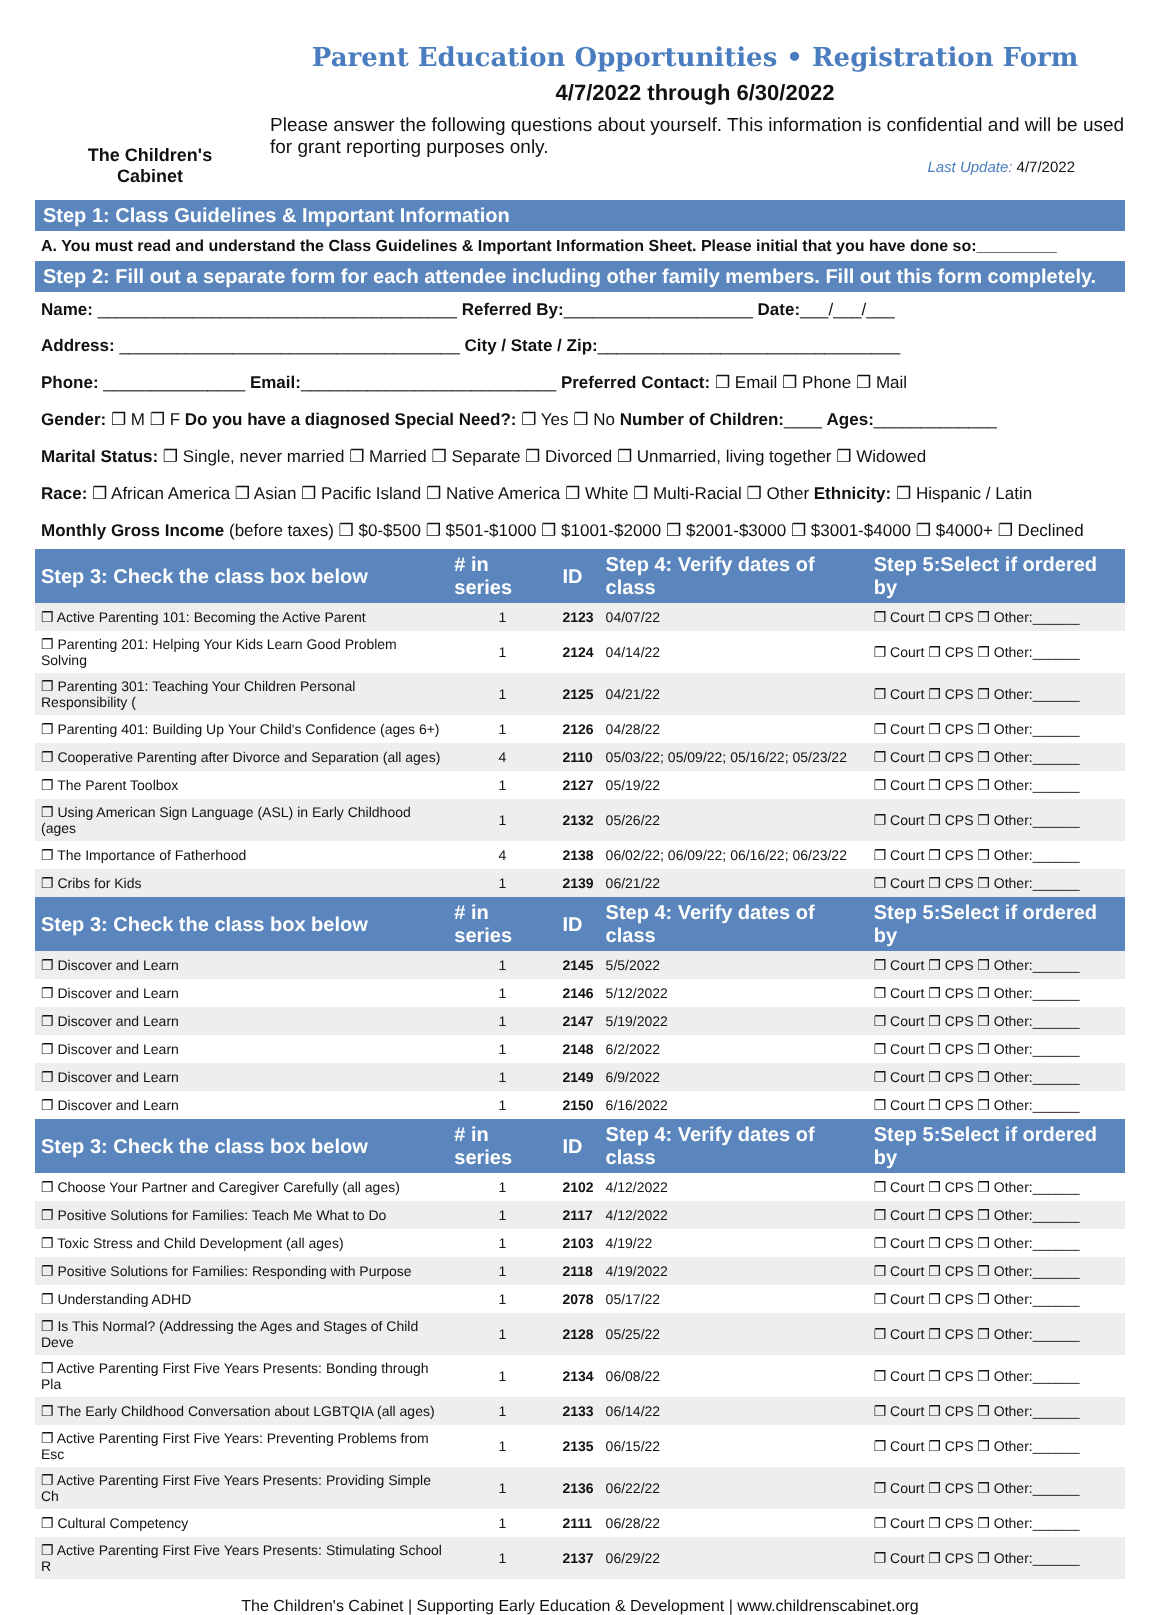The Children's
Cabinet
Parent Education Opportunities • Registration Form
4/7/2022 through 6/30/2022
Please answer the following questions about yourself. This information is confidential and will be used for grant reporting purposes only.
Last Update: 4/7/2022
Step 1: Class Guidelines & Important Information
A. You must read and understand the Class Guidelines & Important Information Sheet. Please initial that you have done so:_________
Step 2: Fill out a separate form for each attendee including other family members. Fill out this form completely.
Name: ______________________________________ Referred By:____________________ Date:___/___/___
Address: ____________________________________ City / State / Zip:________________________________
Phone: _______________ Email:___________________________ Preferred Contact: ❐ Email ❐ Phone ❐ Mail
Gender: ❐ M ❐ F Do you have a diagnosed Special Need?: ❐ Yes ❐ No Number of Children:____ Ages:_____________
Marital Status: ❐ Single, never married ❐ Married ❐ Separate ❐ Divorced ❐ Unmarried, living together ❐ Widowed
Race: ❐ African America ❐ Asian ❐ Pacific Island ❐ Native America ❐ White ❐ Multi-Racial ❐ Other Ethnicity: ❐ Hispanic / Latin
Monthly Gross Income (before taxes) ❐ $0-$500 ❐ $501-$1000 ❐ $1001-$2000 ❐ $2001-$3000 ❐ $3001-$4000 ❐ $4000+ ❐ Declined
| Step 3: Check the class box below | # in series | ID | Step 4: Verify dates of class | Step 5:Select if ordered by |
| --- | --- | --- | --- | --- |
| ❐ Active Parenting 101: Becoming the Active Parent | 1 | 2123 | 04/07/22 | ❐ Court ❐ CPS ❐ Other:______ |
| ❐ Parenting 201: Helping Your Kids Learn Good Problem Solving | 1 | 2124 | 04/14/22 | ❐ Court ❐ CPS ❐ Other:______ |
| ❐ Parenting 301: Teaching Your Children Personal Responsibility ( | 1 | 2125 | 04/21/22 | ❐ Court ❐ CPS ❐ Other:______ |
| ❐ Parenting 401: Building Up Your Child's Confidence (ages 6+) | 1 | 2126 | 04/28/22 | ❐ Court ❐ CPS ❐ Other:______ |
| ❐ Cooperative Parenting after Divorce and Separation (all ages) | 4 | 2110 | 05/03/22; 05/09/22; 05/16/22; 05/23/22 | ❐ Court ❐ CPS ❐ Other:______ |
| ❐ The Parent Toolbox | 1 | 2127 | 05/19/22 | ❐ Court ❐ CPS ❐ Other:______ |
| ❐ Using American Sign Language (ASL) in Early Childhood (ages | 1 | 2132 | 05/26/22 | ❐ Court ❐ CPS ❐ Other:______ |
| ❐ The Importance of Fatherhood | 4 | 2138 | 06/02/22; 06/09/22; 06/16/22; 06/23/22 | ❐ Court ❐ CPS ❐ Other:______ |
| ❐ Cribs for Kids | 1 | 2139 | 06/21/22 | ❐ Court ❐ CPS ❐ Other:______ |
| Step 3: Check the class box below | # in series | ID | Step 4: Verify dates of class | Step 5:Select if ordered by |
| ❐ Discover and Learn | 1 | 2145 | 5/5/2022 | ❐ Court ❐ CPS ❐ Other:______ |
| ❐ Discover and Learn | 1 | 2146 | 5/12/2022 | ❐ Court ❐ CPS ❐ Other:______ |
| ❐ Discover and Learn | 1 | 2147 | 5/19/2022 | ❐ Court ❐ CPS ❐ Other:______ |
| ❐ Discover and Learn | 1 | 2148 | 6/2/2022 | ❐ Court ❐ CPS ❐ Other:______ |
| ❐ Discover and Learn | 1 | 2149 | 6/9/2022 | ❐ Court ❐ CPS ❐ Other:______ |
| ❐ Discover and Learn | 1 | 2150 | 6/16/2022 | ❐ Court ❐ CPS ❐ Other:______ |
| Step 3: Check the class box below | # in series | ID | Step 4: Verify dates of class | Step 5:Select if ordered by |
| ❐ Choose Your Partner and Caregiver Carefully (all ages) | 1 | 2102 | 4/12/2022 | ❐ Court ❐ CPS ❐ Other:______ |
| ❐ Positive Solutions for Families: Teach Me What to Do | 1 | 2117 | 4/12/2022 | ❐ Court ❐ CPS ❐ Other:______ |
| ❐ Toxic Stress and Child Development (all ages) | 1 | 2103 | 4/19/22 | ❐ Court ❐ CPS ❐ Other:______ |
| ❐ Positive Solutions for Families: Responding with Purpose | 1 | 2118 | 4/19/2022 | ❐ Court ❐ CPS ❐ Other:______ |
| ❐ Understanding ADHD | 1 | 2078 | 05/17/22 | ❐ Court ❐ CPS ❐ Other:______ |
| ❐ Is This Normal? (Addressing the Ages and Stages of Child Deve | 1 | 2128 | 05/25/22 | ❐ Court ❐ CPS ❐ Other:______ |
| ❐ Active Parenting First Five Years Presents: Bonding through Pla | 1 | 2134 | 06/08/22 | ❐ Court ❐ CPS ❐ Other:______ |
| ❐ The Early Childhood Conversation about LGBTQIA (all ages) | 1 | 2133 | 06/14/22 | ❐ Court ❐ CPS ❐ Other:______ |
| ❐ Active Parenting First Five Years: Preventing Problems from Esc | 1 | 2135 | 06/15/22 | ❐ Court ❐ CPS ❐ Other:______ |
| ❐ Active Parenting First Five Years Presents: Providing Simple Ch | 1 | 2136 | 06/22/22 | ❐ Court ❐ CPS ❐ Other:______ |
| ❐ Cultural Competency | 1 | 2111 | 06/28/22 | ❐ Court ❐ CPS ❐ Other:______ |
| ❐ Active Parenting First Five Years Presents: Stimulating School R | 1 | 2137 | 06/29/22 | ❐ Court ❐ CPS ❐ Other:______ |
The Children's Cabinet | Supporting Early Education & Development | www.childrenscabinet.org